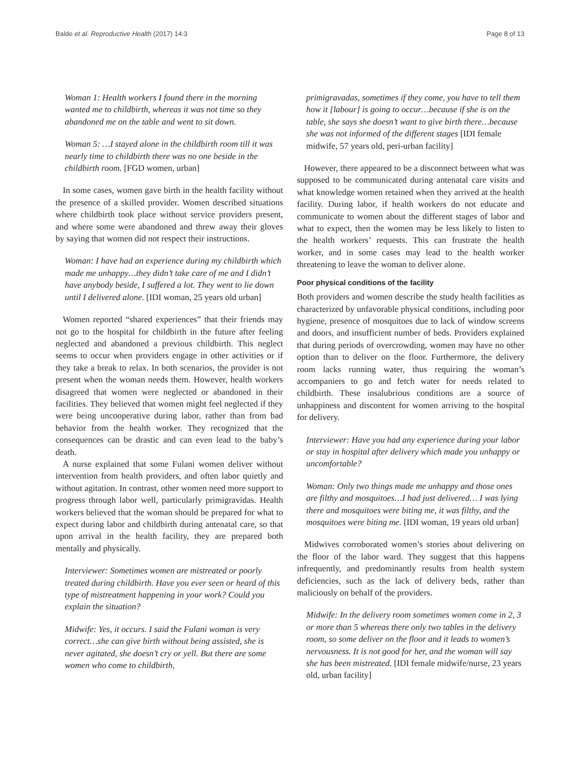Balde et al. Reproductive Health (2017) 14:3 Page 8 of 13
Woman 1: Health workers I found there in the morning wanted me to childbirth, whereas it was not time so they abandoned me on the table and went to sit down.
Woman 5: …I stayed alone in the childbirth room till it was nearly time to childbirth there was no one beside in the childbirth room. [FGD women, urban]
In some cases, women gave birth in the health facility without the presence of a skilled provider. Women described situations where childbirth took place without service providers present, and where some were abandoned and threw away their gloves by saying that women did not respect their instructions.
Woman: I have had an experience during my childbirth which made me unhappy…they didn’t take care of me and I didn’t have anybody beside, I suffered a lot. They went to lie down until I delivered alone. [IDI woman, 25 years old urban]
Women reported “shared experiences” that their friends may not go to the hospital for childbirth in the future after feeling neglected and abandoned a previous childbirth. This neglect seems to occur when providers engage in other activities or if they take a break to relax. In both scenarios, the provider is not present when the woman needs them. However, health workers disagreed that women were neglected or abandoned in their facilities. They believed that women might feel neglected if they were being uncooperative during labor, rather than from bad behavior from the health worker. They recognized that the consequences can be drastic and can even lead to the baby’s death.
A nurse explained that some Fulani women deliver without intervention from health providers, and often labor quietly and without agitation. In contrast, other women need more support to progress through labor well, particularly primigravidas. Health workers believed that the woman should be prepared for what to expect during labor and childbirth during antenatal care, so that upon arrival in the health facility, they are prepared both mentally and physically.
Interviewer: Sometimes women are mistreated or poorly treated during childbirth. Have you ever seen or heard of this type of mistreatment happening in your work? Could you explain the situation?
Midwife: Yes, it occurs. I said the Fulani woman is very correct…she can give birth without being assisted, she is never agitated, she doesn’t cry or yell. But there are some women who come to childbirth,
primigravadas, sometimes if they come, you have to tell them how it [labour] is going to occur…because if she is on the table, she says she doesn’t want to give birth there…because she was not informed of the different stages [IDI female midwife, 57 years old, peri-urban facility]
However, there appeared to be a disconnect between what was supposed to be communicated during antenatal care visits and what knowledge women retained when they arrived at the health facility. During labor, if health workers do not educate and communicate to women about the different stages of labor and what to expect, then the women may be less likely to listen to the health workers’ requests. This can frustrate the health worker, and in some cases may lead to the health worker threatening to leave the woman to deliver alone.
Poor physical conditions of the facility
Both providers and women describe the study health facilities as characterized by unfavorable physical conditions, including poor hygiene, presence of mosquitoes due to lack of window screens and doors, and insufficient number of beds. Providers explained that during periods of overcrowding, women may have no other option than to deliver on the floor. Furthermore, the delivery room lacks running water, thus requiring the woman’s accompaniers to go and fetch water for needs related to childbirth. These insalubrious conditions are a source of unhappiness and discontent for women arriving to the hospital for delivery.
Interviewer: Have you had any experience during your labor or stay in hospital after delivery which made you unhappy or uncomfortable?
Woman: Only two things made me unhappy and those ones are filthy and mosquitoes…I had just delivered… I was lying there and mosquitoes were biting me, it was filthy, and the mosquitoes were biting me. [IDI woman, 19 years old urban]
Midwives corroborated women’s stories about delivering on the floor of the labor ward. They suggest that this happens infrequently, and predominantly results from health system deficiencies, such as the lack of delivery beds, rather than maliciously on behalf of the providers.
Midwife: In the delivery room sometimes women come in 2, 3 or more than 5 whereas there only two tables in the delivery room, so some deliver on the floor and it leads to women’s nervousness. It is not good for her, and the woman will say she has been mistreated. [IDI female midwife/nurse, 23 years old, urban facility]